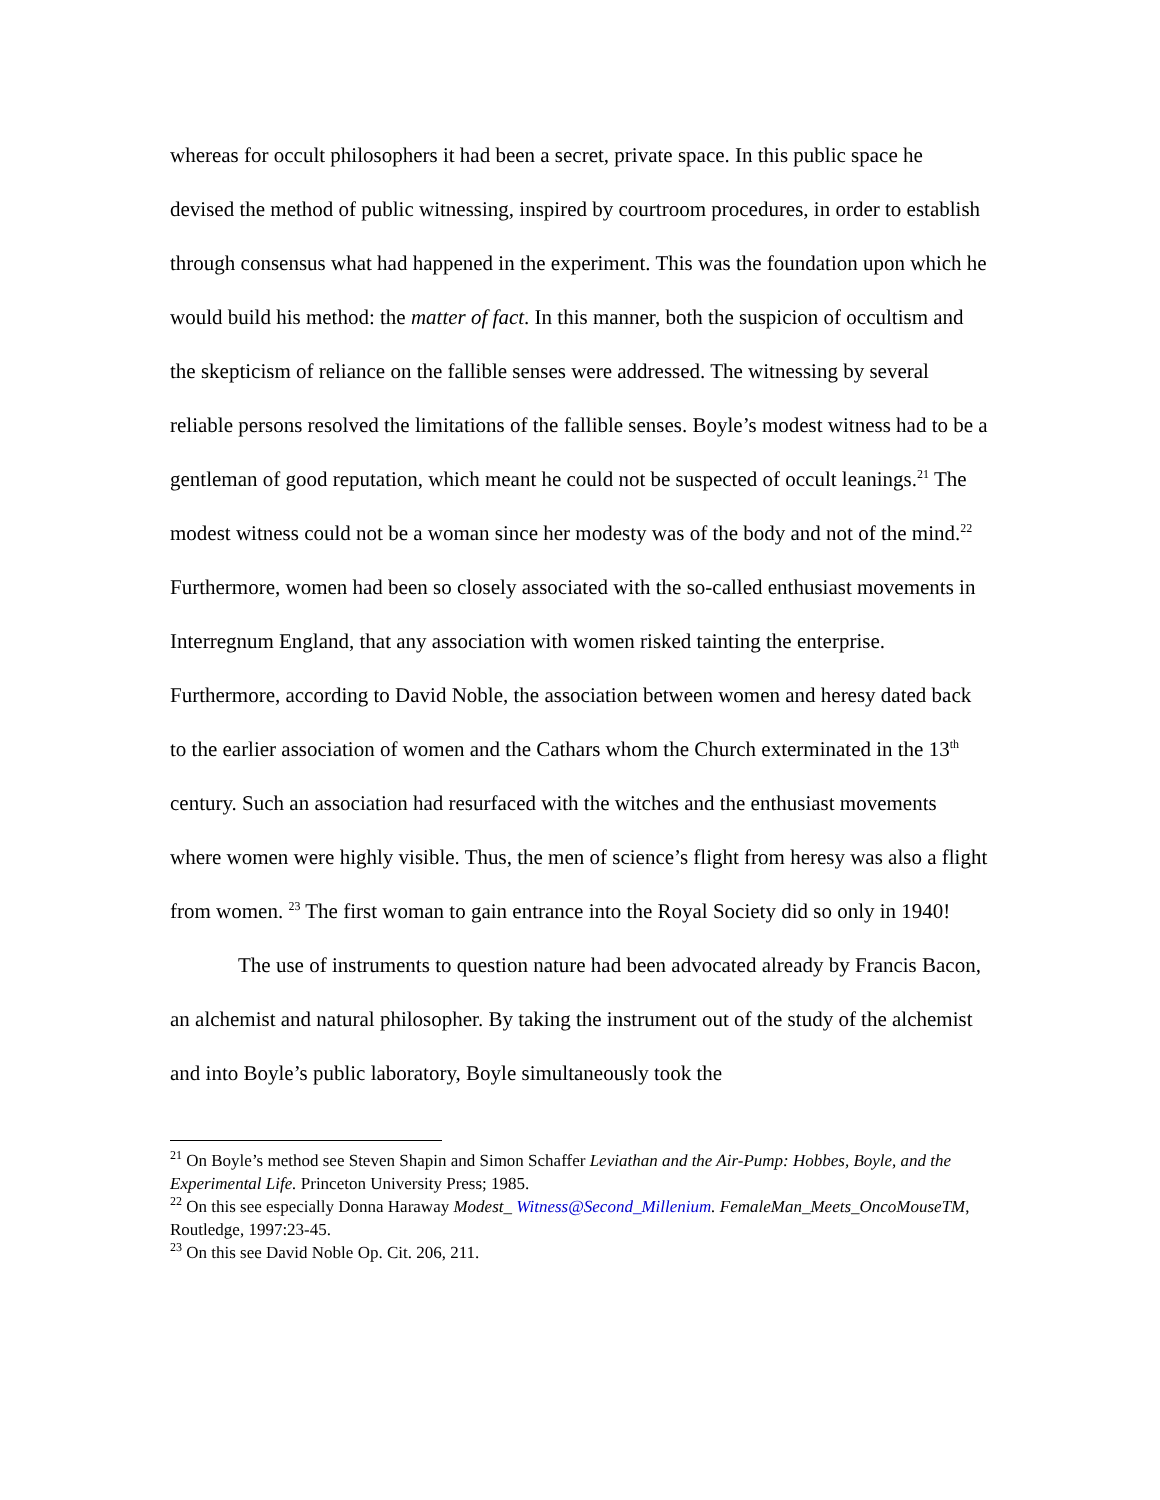whereas for occult philosophers it had been a secret, private space. In this public space he devised the method of public witnessing, inspired by courtroom procedures, in order to establish through consensus what had happened in the experiment. This was the foundation upon which he would build his method: the matter of fact. In this manner, both the suspicion of occultism and the skepticism of reliance on the fallible senses were addressed. The witnessing by several reliable persons resolved the limitations of the fallible senses. Boyle’s modest witness had to be a gentleman of good reputation, which meant he could not be suspected of occult leanings.<sup>21</sup> The modest witness could not be a woman since her modesty was of the body and not of the mind.<sup>22</sup> Furthermore, women had been so closely associated with the so-called enthusiast movements in Interregnum England, that any association with women risked tainting the enterprise. Furthermore, according to David Noble, the association between women and heresy dated back to the earlier association of women and the Cathars whom the Church exterminated in the 13<sup>th</sup> century. Such an association had resurfaced with the witches and the enthusiast movements where women were highly visible. Thus, the men of science’s flight from heresy was also a flight from women. <sup>23</sup> The first woman to gain entrance into the Royal Society did so only in 1940!
The use of instruments to question nature had been advocated already by Francis Bacon, an alchemist and natural philosopher. By taking the instrument out of the study of the alchemist and into Boyle’s public laboratory, Boyle simultaneously took the
<sup>21</sup> On Boyle’s method see Steven Shapin and Simon Schaffer Leviathan and the Air-Pump: Hobbes, Boyle, and the Experimental Life. Princeton University Press; 1985.
<sup>22</sup> On this see especially Donna Haraway Modest_ Witness@Second_Millenium. FemaleMan_Meets_OncoMouseTM, Routledge, 1997:23-45.
<sup>23</sup> On this see David Noble Op. Cit. 206, 211.